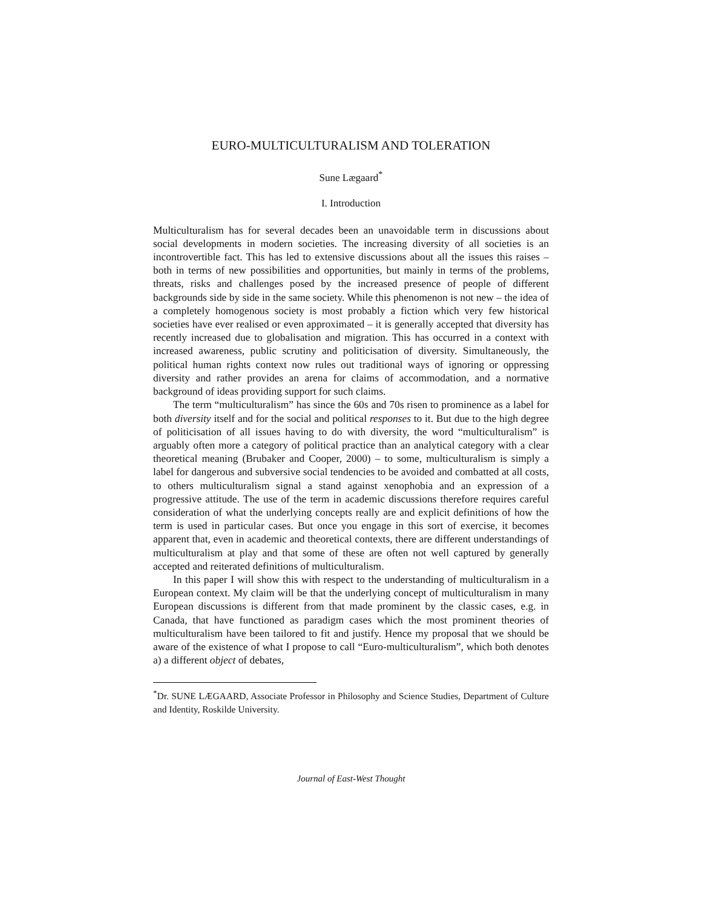EURO-MULTICULTURALISM AND TOLERATION
Sune Lægaard<sup>*</sup>
I. Introduction
Multiculturalism has for several decades been an unavoidable term in discussions about social developments in modern societies. The increasing diversity of all societies is an incontrovertible fact. This has led to extensive discussions about all the issues this raises – both in terms of new possibilities and opportunities, but mainly in terms of the problems, threats, risks and challenges posed by the increased presence of people of different backgrounds side by side in the same society. While this phenomenon is not new – the idea of a completely homogenous society is most probably a fiction which very few historical societies have ever realised or even approximated – it is generally accepted that diversity has recently increased due to globalisation and migration. This has occurred in a context with increased awareness, public scrutiny and politicisation of diversity. Simultaneously, the political human rights context now rules out traditional ways of ignoring or oppressing diversity and rather provides an arena for claims of accommodation, and a normative background of ideas providing support for such claims.
The term “multiculturalism” has since the 60s and 70s risen to prominence as a label for both diversity itself and for the social and political responses to it. But due to the high degree of politicisation of all issues having to do with diversity, the word “multiculturalism” is arguably often more a category of political practice than an analytical category with a clear theoretical meaning (Brubaker and Cooper, 2000) – to some, multiculturalism is simply a label for dangerous and subversive social tendencies to be avoided and combatted at all costs, to others multiculturalism signal a stand against xenophobia and an expression of a progressive attitude. The use of the term in academic discussions therefore requires careful consideration of what the underlying concepts really are and explicit definitions of how the term is used in particular cases. But once you engage in this sort of exercise, it becomes apparent that, even in academic and theoretical contexts, there are different understandings of multiculturalism at play and that some of these are often not well captured by generally accepted and reiterated definitions of multiculturalism.
In this paper I will show this with respect to the understanding of multiculturalism in a European context. My claim will be that the underlying concept of multiculturalism in many European discussions is different from that made prominent by the classic cases, e.g. in Canada, that have functioned as paradigm cases which the most prominent theories of multiculturalism have been tailored to fit and justify. Hence my proposal that we should be aware of the existence of what I propose to call “Euro-multiculturalism”, which both denotes a) a different object of debates,
<sup>*</sup> Dr. SUNE LÆGAARD, Associate Professor in Philosophy and Science Studies, Department of Culture and Identity, Roskilde University.
Journal of East-West Thought